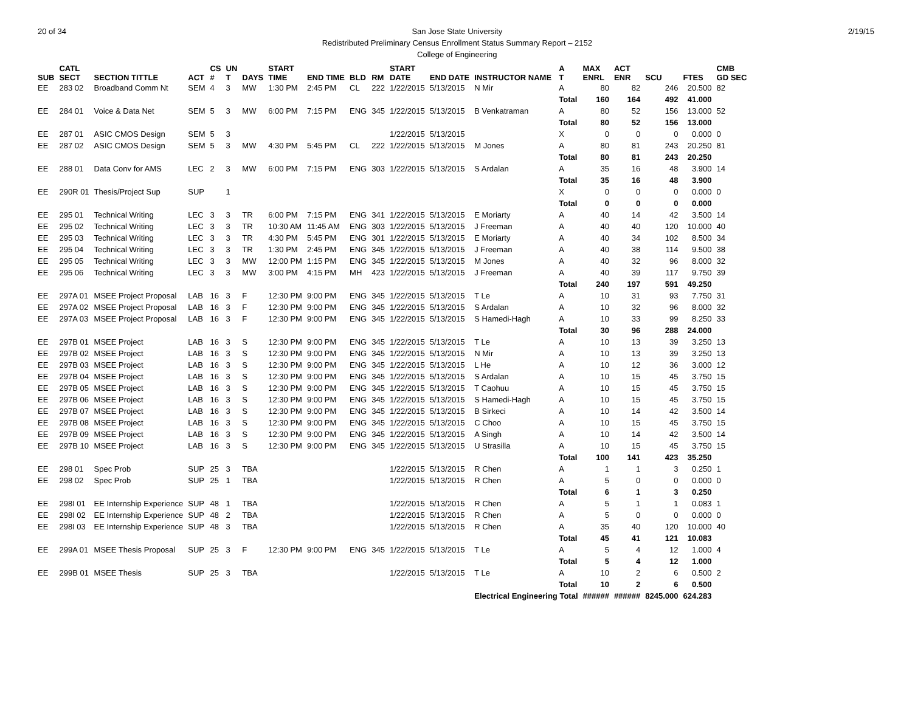20 of 34 San Jose State University
Redistributed Preliminary Census Enrollment Status Summary Report – 2152
College of Engineering
2/19/15
| SUB | CATL SECT | SECTION TITTLE | ACT | CS # | UN T | DAYS | START TIME | END TIME | BLD | RM | START DATE | END DATE | INSTRUCTOR NAME | A T | MAX ENRL | ACT ENR | SCU | FTES | CMB GD SEC |
| --- | --- | --- | --- | --- | --- | --- | --- | --- | --- | --- | --- | --- | --- | --- | --- | --- | --- | --- | --- |
| EE | 283 02 | Broadband Comm Nt | SEM | 4 | 3 | MW | 1:30 PM | 2:45 PM | CL | 222 | 1/22/2015 | 5/13/2015 | N Mir | A | 80 | 82 | 246 | 20.500 | 82 |
| | | | | | | | | | | | | | | Total | 160 | 164 | 492 | 41.000 | |
| EE | 284 01 | Voice & Data Net | SEM | 5 | 3 | MW | 6:00 PM | 7:15 PM | ENG | 345 | 1/22/2015 | 5/13/2015 | B Venkatraman | A | 80 | 52 | 156 | 13.000 | 52 |
| | | | | | | | | | | | | | | Total | 80 | 52 | 156 | 13.000 | |
| EE | 287 01 | ASIC CMOS Design | SEM | 5 | 3 | | | | | | 1/22/2015 | 5/13/2015 | | X | 0 | 0 | 0 | 0.000 | 0 |
| EE | 287 02 | ASIC CMOS Design | SEM | 5 | 3 | MW | 4:30 PM | 5:45 PM | CL | 222 | 1/22/2015 | 5/13/2015 | M Jones | A | 80 | 81 | 243 | 20.250 | 81 |
| | | | | | | | | | | | | | | Total | 80 | 81 | 243 | 20.250 | |
| EE | 288 01 | Data Conv for AMS | LEC | 2 | 3 | MW | 6:00 PM | 7:15 PM | ENG | 303 | 1/22/2015 | 5/13/2015 | S Ardalan | A | 35 | 16 | 48 | 3.900 | 14 |
| | | | | | | | | | | | | | | Total | 35 | 16 | 48 | 3.900 | |
| EE | 290R 01 | Thesis/Project Sup | SUP | | 1 | | | | | | | | | X | 0 | 0 | 0 | 0.000 | 0 |
| | | | | | | | | | | | | | | Total | 0 | 0 | 0 | 0.000 | |
| EE | 295 01 | Technical Writing | LEC | 3 | 3 | TR | 6:00 PM | 7:15 PM | ENG | 341 | 1/22/2015 | 5/13/2015 | E Moriarty | A | 40 | 14 | 42 | 3.500 | 14 |
| EE | 295 02 | Technical Writing | LEC | 3 | 3 | TR | 10:30 AM | 11:45 AM | ENG | 303 | 1/22/2015 | 5/13/2015 | J Freeman | A | 40 | 40 | 120 | 10.000 | 40 |
| EE | 295 03 | Technical Writing | LEC | 3 | 3 | TR | 4:30 PM | 5:45 PM | ENG | 301 | 1/22/2015 | 5/13/2015 | E Moriarty | A | 40 | 34 | 102 | 8.500 | 34 |
| EE | 295 04 | Technical Writing | LEC | 3 | 3 | TR | 1:30 PM | 2:45 PM | ENG | 345 | 1/22/2015 | 5/13/2015 | J Freeman | A | 40 | 38 | 114 | 9.500 | 38 |
| EE | 295 05 | Technical Writing | LEC | 3 | 3 | MW | 12:00 PM | 1:15 PM | ENG | 345 | 1/22/2015 | 5/13/2015 | M Jones | A | 40 | 32 | 96 | 8.000 | 32 |
| EE | 295 06 | Technical Writing | LEC | 3 | 3 | MW | 3:00 PM | 4:15 PM | MH | 423 | 1/22/2015 | 5/13/2015 | J Freeman | A | 40 | 39 | 117 | 9.750 | 39 |
| | | | | | | | | | | | | | | Total | 240 | 197 | 591 | 49.250 | |
| EE | 297A 01 | MSEE Project Proposal | LAB | 16 | 3 | F | 12:30 PM | 9:00 PM | ENG | 345 | 1/22/2015 | 5/13/2015 | T Le | A | 10 | 31 | 93 | 7.750 | 31 |
| EE | 297A 02 | MSEE Project Proposal | LAB | 16 | 3 | F | 12:30 PM | 9:00 PM | ENG | 345 | 1/22/2015 | 5/13/2015 | S Ardalan | A | 10 | 32 | 96 | 8.000 | 32 |
| EE | 297A 03 | MSEE Project Proposal | LAB | 16 | 3 | F | 12:30 PM | 9:00 PM | ENG | 345 | 1/22/2015 | 5/13/2015 | S Hamedi-Hagh | A | 10 | 33 | 99 | 8.250 | 33 |
| | | | | | | | | | | | | | | Total | 30 | 96 | 288 | 24.000 | |
| EE | 297B 01 | MSEE Project | LAB | 16 | 3 | S | 12:30 PM | 9:00 PM | ENG | 345 | 1/22/2015 | 5/13/2015 | T Le | A | 10 | 13 | 39 | 3.250 | 13 |
| EE | 297B 02 | MSEE Project | LAB | 16 | 3 | S | 12:30 PM | 9:00 PM | ENG | 345 | 1/22/2015 | 5/13/2015 | N Mir | A | 10 | 13 | 39 | 3.250 | 13 |
| EE | 297B 03 | MSEE Project | LAB | 16 | 3 | S | 12:30 PM | 9:00 PM | ENG | 345 | 1/22/2015 | 5/13/2015 | L He | A | 10 | 12 | 36 | 3.000 | 12 |
| EE | 297B 04 | MSEE Project | LAB | 16 | 3 | S | 12:30 PM | 9:00 PM | ENG | 345 | 1/22/2015 | 5/13/2015 | S Ardalan | A | 10 | 15 | 45 | 3.750 | 15 |
| EE | 297B 05 | MSEE Project | LAB | 16 | 3 | S | 12:30 PM | 9:00 PM | ENG | 345 | 1/22/2015 | 5/13/2015 | T Caohuu | A | 10 | 15 | 45 | 3.750 | 15 |
| EE | 297B 06 | MSEE Project | LAB | 16 | 3 | S | 12:30 PM | 9:00 PM | ENG | 345 | 1/22/2015 | 5/13/2015 | S Hamedi-Hagh | A | 10 | 15 | 45 | 3.750 | 15 |
| EE | 297B 07 | MSEE Project | LAB | 16 | 3 | S | 12:30 PM | 9:00 PM | ENG | 345 | 1/22/2015 | 5/13/2015 | B Sirkeci | A | 10 | 14 | 42 | 3.500 | 14 |
| EE | 297B 08 | MSEE Project | LAB | 16 | 3 | S | 12:30 PM | 9:00 PM | ENG | 345 | 1/22/2015 | 5/13/2015 | C Choo | A | 10 | 15 | 45 | 3.750 | 15 |
| EE | 297B 09 | MSEE Project | LAB | 16 | 3 | S | 12:30 PM | 9:00 PM | ENG | 345 | 1/22/2015 | 5/13/2015 | A Singh | A | 10 | 14 | 42 | 3.500 | 14 |
| EE | 297B 10 | MSEE Project | LAB | 16 | 3 | S | 12:30 PM | 9:00 PM | ENG | 345 | 1/22/2015 | 5/13/2015 | U Strasilla | A | 10 | 15 | 45 | 3.750 | 15 |
| | | | | | | | | | | | | | | Total | 100 | 141 | 423 | 35.250 | |
| EE | 298 01 | Spec Prob | SUP | 25 | 3 | TBA | | | | | 1/22/2015 | 5/13/2015 | R Chen | A | 1 | 1 | 3 | 0.250 | 1 |
| EE | 298 02 | Spec Prob | SUP | 25 | 1 | TBA | | | | | 1/22/2015 | 5/13/2015 | R Chen | A | 5 | 0 | 0 | 0.000 | 0 |
| | | | | | | | | | | | | | | Total | 6 | 1 | 3 | 0.250 | |
| EE | 298I 01 | EE Internship Experience | SUP | 48 | 1 | TBA | | | | | 1/22/2015 | 5/13/2015 | R Chen | A | 5 | 1 | 1 | 0.083 | 1 |
| EE | 298I 02 | EE Internship Experience | SUP | 48 | 2 | TBA | | | | | 1/22/2015 | 5/13/2015 | R Chen | A | 5 | 0 | 0 | 0.000 | 0 |
| EE | 298I 03 | EE Internship Experience | SUP | 48 | 3 | TBA | | | | | 1/22/2015 | 5/13/2015 | R Chen | A | 35 | 40 | 120 | 10.000 | 40 |
| | | | | | | | | | | | | | | Total | 45 | 41 | 121 | 10.083 | |
| EE | 299A 01 | MSEE Thesis Proposal | SUP | 25 | 3 | F | 12:30 PM | 9:00 PM | ENG | 345 | 1/22/2015 | 5/13/2015 | T Le | A | 5 | 4 | 12 | 1.000 | 4 |
| | | | | | | | | | | | | | | Total | 5 | 4 | 12 | 1.000 | |
| EE | 299B 01 | MSEE Thesis | SUP | 25 | 3 | TBA | | | | | 1/22/2015 | 5/13/2015 | T Le | A | 10 | 2 | 6 | 0.500 | 2 |
| | | | | | | | | | | | | | | Total | 10 | 2 | 6 | 0.500 | |
| | | | | | | | | | | | | | Electrical Engineering Total | | ###### | ###### | 8245.000 | 624.283 | |